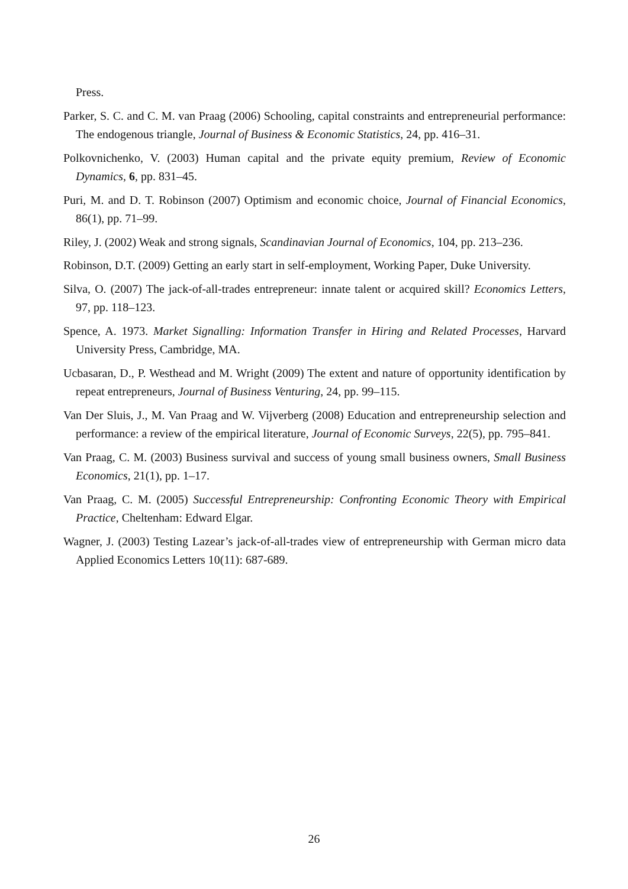Press.
Parker, S. C. and C. M. van Praag (2006) Schooling, capital constraints and entrepreneurial performance: The endogenous triangle, Journal of Business & Economic Statistics, 24, pp. 416–31.
Polkovnichenko, V. (2003) Human capital and the private equity premium, Review of Economic Dynamics, 6, pp. 831–45.
Puri, M. and D. T. Robinson (2007) Optimism and economic choice, Journal of Financial Economics, 86(1), pp. 71–99.
Riley, J. (2002) Weak and strong signals, Scandinavian Journal of Economics, 104, pp. 213–236.
Robinson, D.T. (2009) Getting an early start in self-employment, Working Paper, Duke University.
Silva, O. (2007) The jack-of-all-trades entrepreneur: innate talent or acquired skill? Economics Letters, 97, pp. 118–123.
Spence, A. 1973. Market Signalling: Information Transfer in Hiring and Related Processes, Harvard University Press, Cambridge, MA.
Ucbasaran, D., P. Westhead and M. Wright (2009) The extent and nature of opportunity identification by repeat entrepreneurs, Journal of Business Venturing, 24, pp. 99–115.
Van Der Sluis, J., M. Van Praag and W. Vijverberg (2008) Education and entrepreneurship selection and performance: a review of the empirical literature, Journal of Economic Surveys, 22(5), pp. 795–841.
Van Praag, C. M. (2003) Business survival and success of young small business owners, Small Business Economics, 21(1), pp. 1–17.
Van Praag, C. M. (2005) Successful Entrepreneurship: Confronting Economic Theory with Empirical Practice, Cheltenham: Edward Elgar.
Wagner, J. (2003) Testing Lazear’s jack-of-all-trades view of entrepreneurship with German micro data Applied Economics Letters 10(11): 687-689.
26